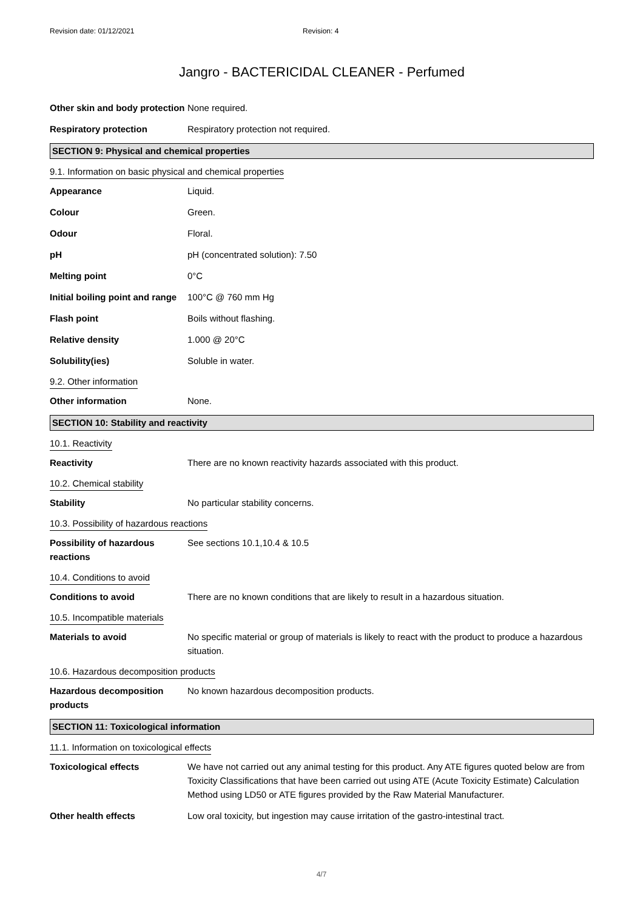Revision date: 01/12/2021 Revision: 4
Jangro - BACTERICIDAL CLEANER - Perfumed
Other skin and body protection
None required.
Respiratory protection Respiratory protection not required.
SECTION 9: Physical and chemical properties
9.1. Information on basic physical and chemical properties
Appearance Liquid.
Colour Green.
Odour Floral.
pH pH (concentrated solution): 7.50
Melting point 0°C
Initial boiling point and range
100°C @ 760 mm Hg
Flash point Boils without flashing.
Relative density 1.000 @ 20°C
Solubility(ies) Soluble in water.
9.2. Other information
Other information None.
SECTION 10: Stability and reactivity
10.1. Reactivity
Reactivity There are no known reactivity hazards associated with this product.
10.2. Chemical stability
Stability No particular stability concerns.
10.3. Possibility of hazardous reactions
Possibility of hazardous reactions
See sections 10.1,10.4 & 10.5
10.4. Conditions to avoid
Conditions to avoid There are no known conditions that are likely to result in a hazardous situation.
10.5. Incompatible materials
Materials to avoid No specific material or group of materials is likely to react with the product to produce a hazardous situation.
10.6. Hazardous decomposition products
Hazardous decomposition products
No known hazardous decomposition products.
SECTION 11: Toxicological information
11.1. Information on toxicological effects
Toxicological effects We have not carried out any animal testing for this product. Any ATE figures quoted below are from Toxicity Classifications that have been carried out using ATE (Acute Toxicity Estimate) Calculation Method using LD50 or ATE figures provided by the Raw Material Manufacturer.
Other health effects Low oral toxicity, but ingestion may cause irritation of the gastro-intestinal tract.
4/7